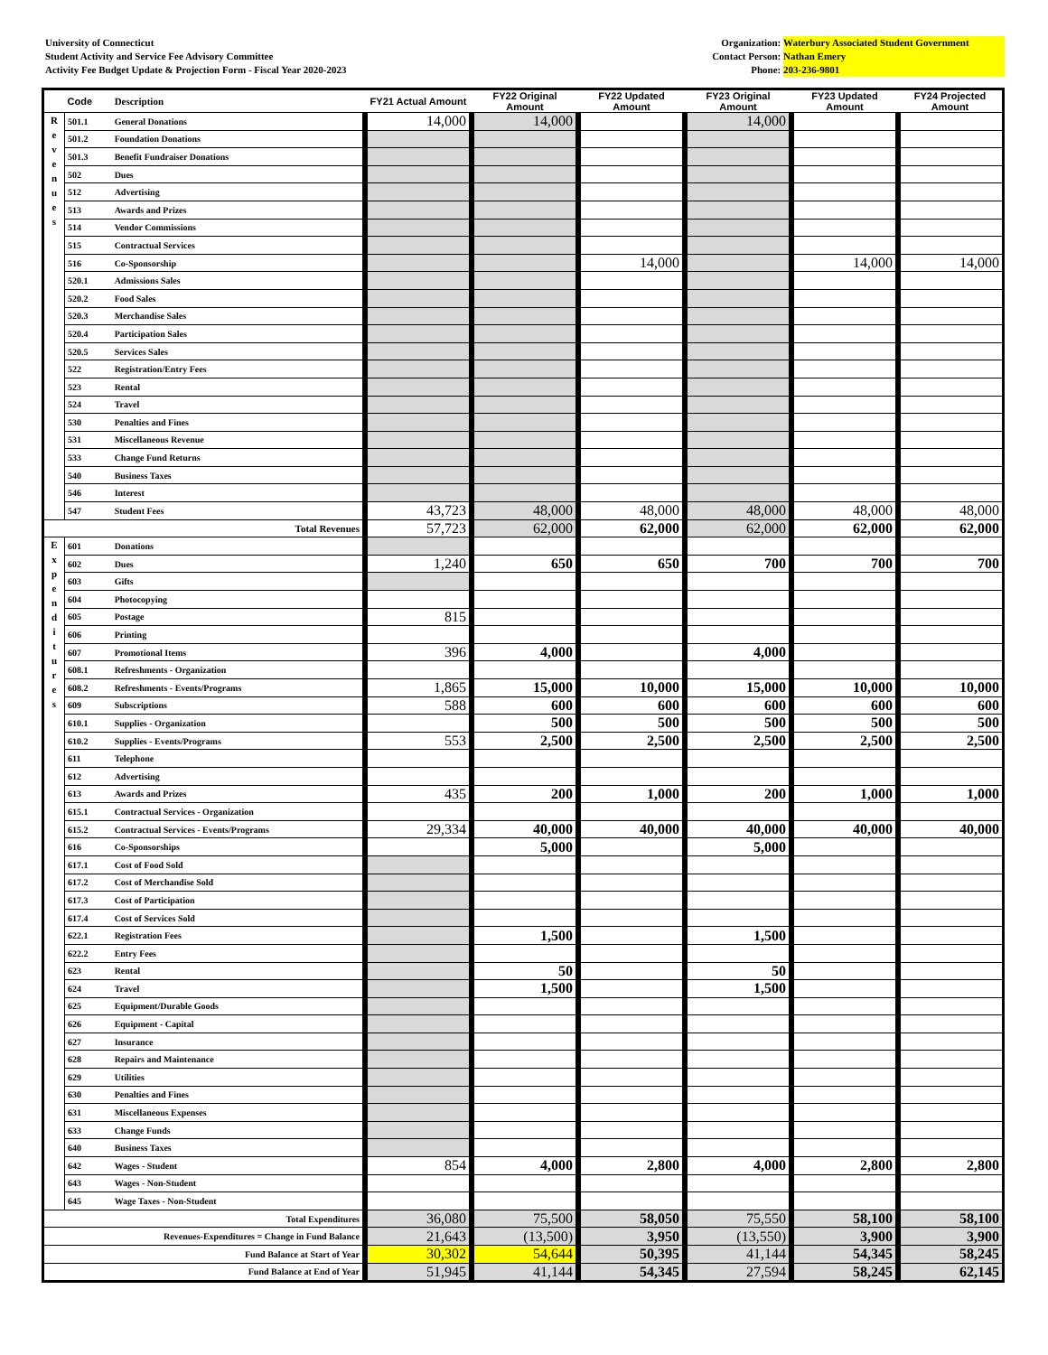University of Connecticut
Student Activity and Service Fee Advisory Committee
Activity Fee Budget Update & Projection Form - Fiscal Year 2020-2023
Organization: Waterbury Associated Student Government
Contact Person: Nathan Emery
Phone: 203-236-9801
| | Code | Description | FY21 Actual Amount | FY22 Original Amount | FY22 Updated Amount | FY23 Original Amount | FY23 Updated Amount | FY24 Projected Amount |
| --- | --- | --- | --- | --- | --- | --- | --- | --- |
| R e v e n u e s | 501.1 | General Donations | 14,000 | 14,000 | | 14,000 | | |
| | 501.2 | Foundation Donations | | | | | | |
| | 501.3 | Benefit Fundraiser Donations | | | | | | |
| | 502 | Dues | | | | | | |
| | 512 | Advertising | | | | | | |
| | 513 | Awards and Prizes | | | | | | |
| | 514 | Vendor Commissions | | | | | | |
| | 515 | Contractual Services | | | | | | |
| | 516 | Co-Sponsorship | | | 14,000 | | 14,000 | 14,000 |
| | 520.1 | Admissions Sales | | | | | | |
| | 520.2 | Food Sales | | | | | | |
| | 520.3 | Merchandise Sales | | | | | | |
| | 520.4 | Participation Sales | | | | | | |
| | 520.5 | Services Sales | | | | | | |
| | 522 | Registration/Entry Fees | | | | | | |
| | 523 | Rental | | | | | | |
| | 524 | Travel | | | | | | |
| | 530 | Penalties and Fines | | | | | | |
| | 531 | Miscellaneous Revenue | | | | | | |
| | 533 | Change Fund Returns | | | | | | |
| | 540 | Business Taxes | | | | | | |
| | 546 | Interest | | | | | | |
| | 547 | Student Fees | 43,723 | 48,000 | 48,000 | 48,000 | 48,000 | 48,000 |
| Total Revenues | | | 57,723 | 62,000 | 62,000 | 62,000 | 62,000 | 62,000 |
| E x p e n d i t u r e s | 601 | Donations | | | | | | |
| | 602 | Dues | 1,240 | 650 | 650 | 700 | 700 | 700 |
| | 603 | Gifts | | | | | | |
| | 604 | Photocopying | | | | | | |
| | 605 | Postage | 815 | | | | | |
| | 606 | Printing | | | | | | |
| | 607 | Promotional Items | 396 | 4,000 | | 4,000 | | |
| | 608.1 | Refreshments - Organization | | | | | | |
| | 608.2 | Refreshments - Events/Programs | 1,865 | 15,000 | 10,000 | 15,000 | 10,000 | 10,000 |
| | 609 | Subscriptions | 588 | 600 | 600 | 600 | 600 | 600 |
| | 610.1 | Supplies - Organization | | 500 | 500 | 500 | 500 | 500 |
| | 610.2 | Supplies - Events/Programs | 553 | 2,500 | 2,500 | 2,500 | 2,500 | 2,500 |
| | 611 | Telephone | | | | | | |
| | 612 | Advertising | | | | | | |
| | 613 | Awards and Prizes | 435 | 200 | 1,000 | 200 | 1,000 | 1,000 |
| | 615.1 | Contractual Services - Organization | | | | | | |
| | 615.2 | Contractual Services - Events/Programs | 29,334 | 40,000 | 40,000 | 40,000 | 40,000 | 40,000 |
| | 616 | Co-Sponsorships | | 5,000 | | 5,000 | | |
| | 617.1 | Cost of Food Sold | | | | | | |
| | 617.2 | Cost of Merchandise Sold | | | | | | |
| | 617.3 | Cost of Participation | | | | | | |
| | 617.4 | Cost of Services Sold | | | | | | |
| | 622.1 | Registration Fees | | 1,500 | | 1,500 | | |
| | 622.2 | Entry Fees | | | | | | |
| | 623 | Rental | | 50 | | 50 | | |
| | 624 | Travel | | 1,500 | | 1,500 | | |
| | 625 | Equipment/Durable Goods | | | | | | |
| | 626 | Equipment - Capital | | | | | | |
| | 627 | Insurance | | | | | | |
| | 628 | Repairs and Maintenance | | | | | | |
| | 629 | Utilities | | | | | | |
| | 630 | Penalties and Fines | | | | | | |
| | 631 | Miscellaneous Expenses | | | | | | |
| | 633 | Change Funds | | | | | | |
| | 640 | Business Taxes | | | | | | |
| | 642 | Wages - Student | 854 | 4,000 | 2,800 | 4,000 | 2,800 | 2,800 |
| | 643 | Wages - Non-Student | | | | | | |
| | 645 | Wage Taxes - Non-Student | | | | | | |
| Total Expenditures | | | 36,080 | 75,500 | 58,050 | 75,550 | 58,100 | 58,100 |
| Revenues-Expenditures = Change in Fund Balance | | | 21,643 | (13,500) | 3,950 | (13,550) | 3,900 | 3,900 |
| Fund Balance at Start of Year | | | 30,302 | 54,644 | 50,395 | 41,144 | 54,345 | 58,245 |
| Fund Balance at End of Year | | | 51,945 | 41,144 | 54,345 | 27,594 | 58,245 | 62,145 |